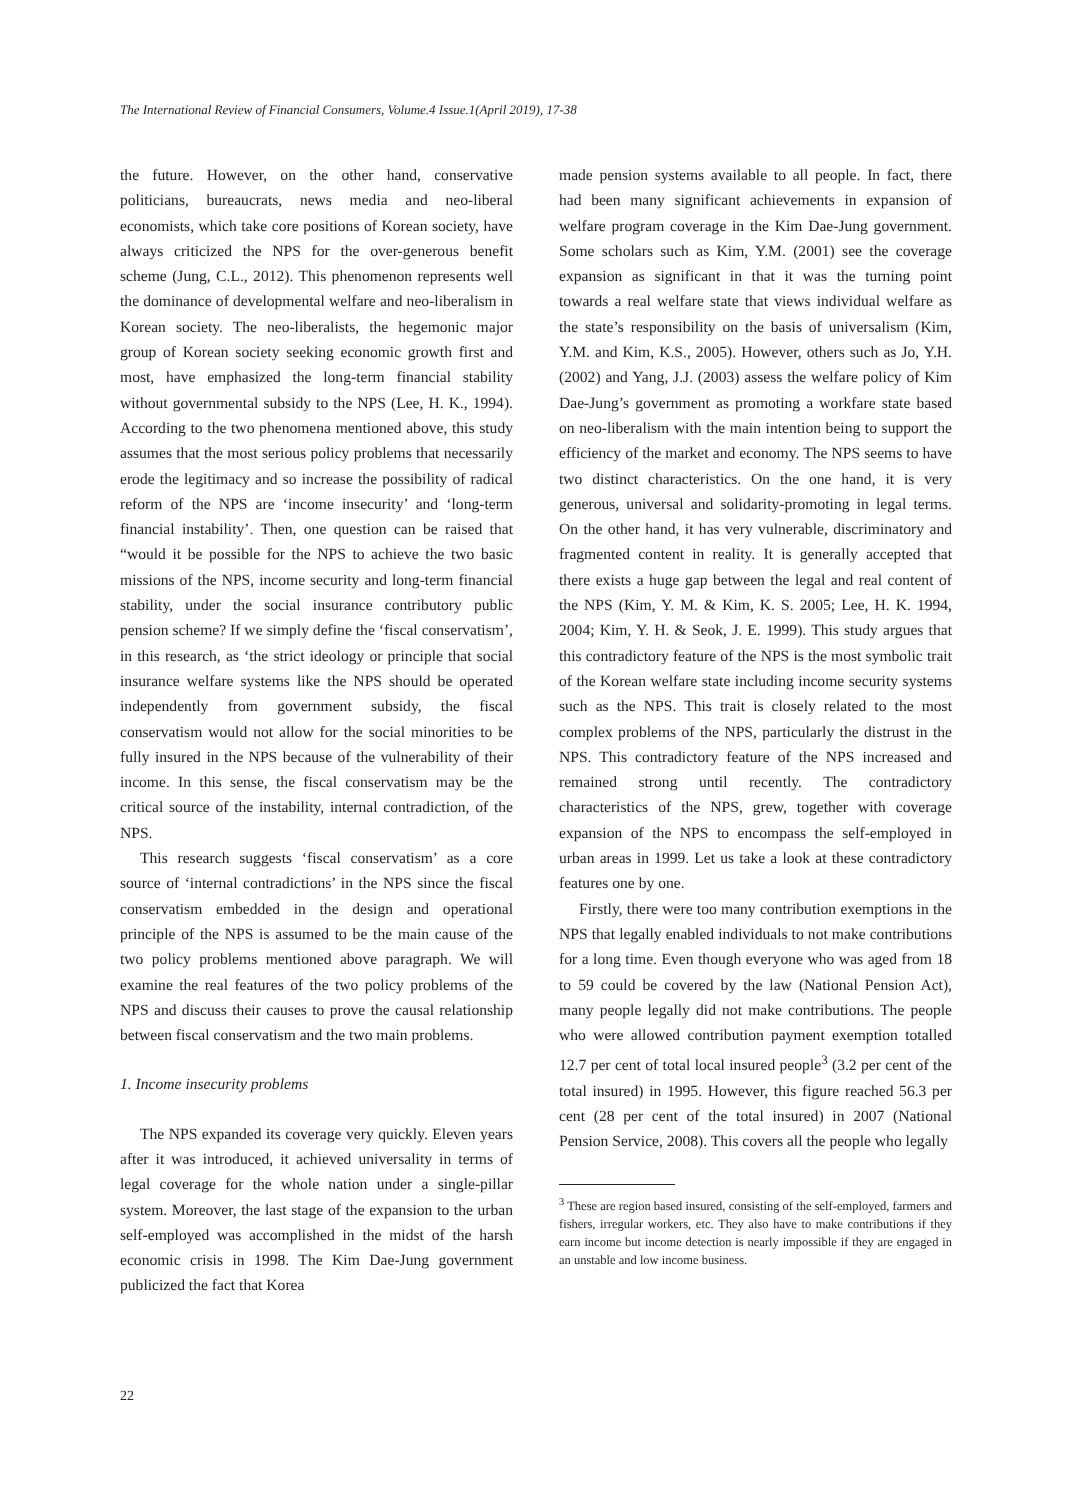The International Review of Financial Consumers, Volume.4 Issue.1(April 2019), 17-38
the future. However, on the other hand, conservative politicians, bureaucrats, news media and neo-liberal economists, which take core positions of Korean society, have always criticized the NPS for the over-generous benefit scheme (Jung, C.L., 2012). This phenomenon represents well the dominance of developmental welfare and neo-liberalism in Korean society. The neo-liberalists, the hegemonic major group of Korean society seeking economic growth first and most, have emphasized the long-term financial stability without governmental subsidy to the NPS (Lee, H. K., 1994). According to the two phenomena mentioned above, this study assumes that the most serious policy problems that necessarily erode the legitimacy and so increase the possibility of radical reform of the NPS are ‘income insecurity’ and ‘long-term financial instability’. Then, one question can be raised that “would it be possible for the NPS to achieve the two basic missions of the NPS, income security and long-term financial stability, under the social insurance contributory public pension scheme? If we simply define the ‘fiscal conservatism’, in this research, as ‘the strict ideology or principle that social insurance welfare systems like the NPS should be operated independently from government subsidy, the fiscal conservatism would not allow for the social minorities to be fully insured in the NPS because of the vulnerability of their income. In this sense, the fiscal conservatism may be the critical source of the instability, internal contradiction, of the NPS.
This research suggests ‘fiscal conservatism’ as a core source of ‘internal contradictions’ in the NPS since the fiscal conservatism embedded in the design and operational principle of the NPS is assumed to be the main cause of the two policy problems mentioned above paragraph. We will examine the real features of the two policy problems of the NPS and discuss their causes to prove the causal relationship between fiscal conservatism and the two main problems.
1. Income insecurity problems
The NPS expanded its coverage very quickly. Eleven years after it was introduced, it achieved universality in terms of legal coverage for the whole nation under a single-pillar system. Moreover, the last stage of the expansion to the urban self-employed was accomplished in the midst of the harsh economic crisis in 1998. The Kim Dae-Jung government publicized the fact that Korea
made pension systems available to all people. In fact, there had been many significant achievements in expansion of welfare program coverage in the Kim Dae-Jung government. Some scholars such as Kim, Y.M. (2001) see the coverage expansion as significant in that it was the turning point towards a real welfare state that views individual welfare as the state’s responsibility on the basis of universalism (Kim, Y.M. and Kim, K.S., 2005). However, others such as Jo, Y.H. (2002) and Yang, J.J. (2003) assess the welfare policy of Kim Dae-Jung’s government as promoting a workfare state based on neo-liberalism with the main intention being to support the efficiency of the market and economy. The NPS seems to have two distinct characteristics. On the one hand, it is very generous, universal and solidarity-promoting in legal terms. On the other hand, it has very vulnerable, discriminatory and fragmented content in reality. It is generally accepted that there exists a huge gap between the legal and real content of the NPS (Kim, Y. M. & Kim, K. S. 2005; Lee, H. K. 1994, 2004; Kim, Y. H. & Seok, J. E. 1999). This study argues that this contradictory feature of the NPS is the most symbolic trait of the Korean welfare state including income security systems such as the NPS. This trait is closely related to the most complex problems of the NPS, particularly the distrust in the NPS. This contradictory feature of the NPS increased and remained strong until recently. The contradictory characteristics of the NPS, grew, together with coverage expansion of the NPS to encompass the self-employed in urban areas in 1999. Let us take a look at these contradictory features one by one.
Firstly, there were too many contribution exemptions in the NPS that legally enabled individuals to not make contributions for a long time. Even though everyone who was aged from 18 to 59 could be covered by the law (National Pension Act), many people legally did not make contributions. The people who were allowed contribution payment exemption totalled 12.7 per cent of total local insured people<sup>3</sup> (3.2 per cent of the total insured) in 1995. However, this figure reached 56.3 per cent (28 per cent of the total insured) in 2007 (National Pension Service, 2008). This covers all the people who legally
<sup>3</sup> These are region based insured, consisting of the self-employed, farmers and fishers, irregular workers, etc. They also have to make contributions if they earn income but income detection is nearly impossible if they are engaged in an unstable and low income business.
22